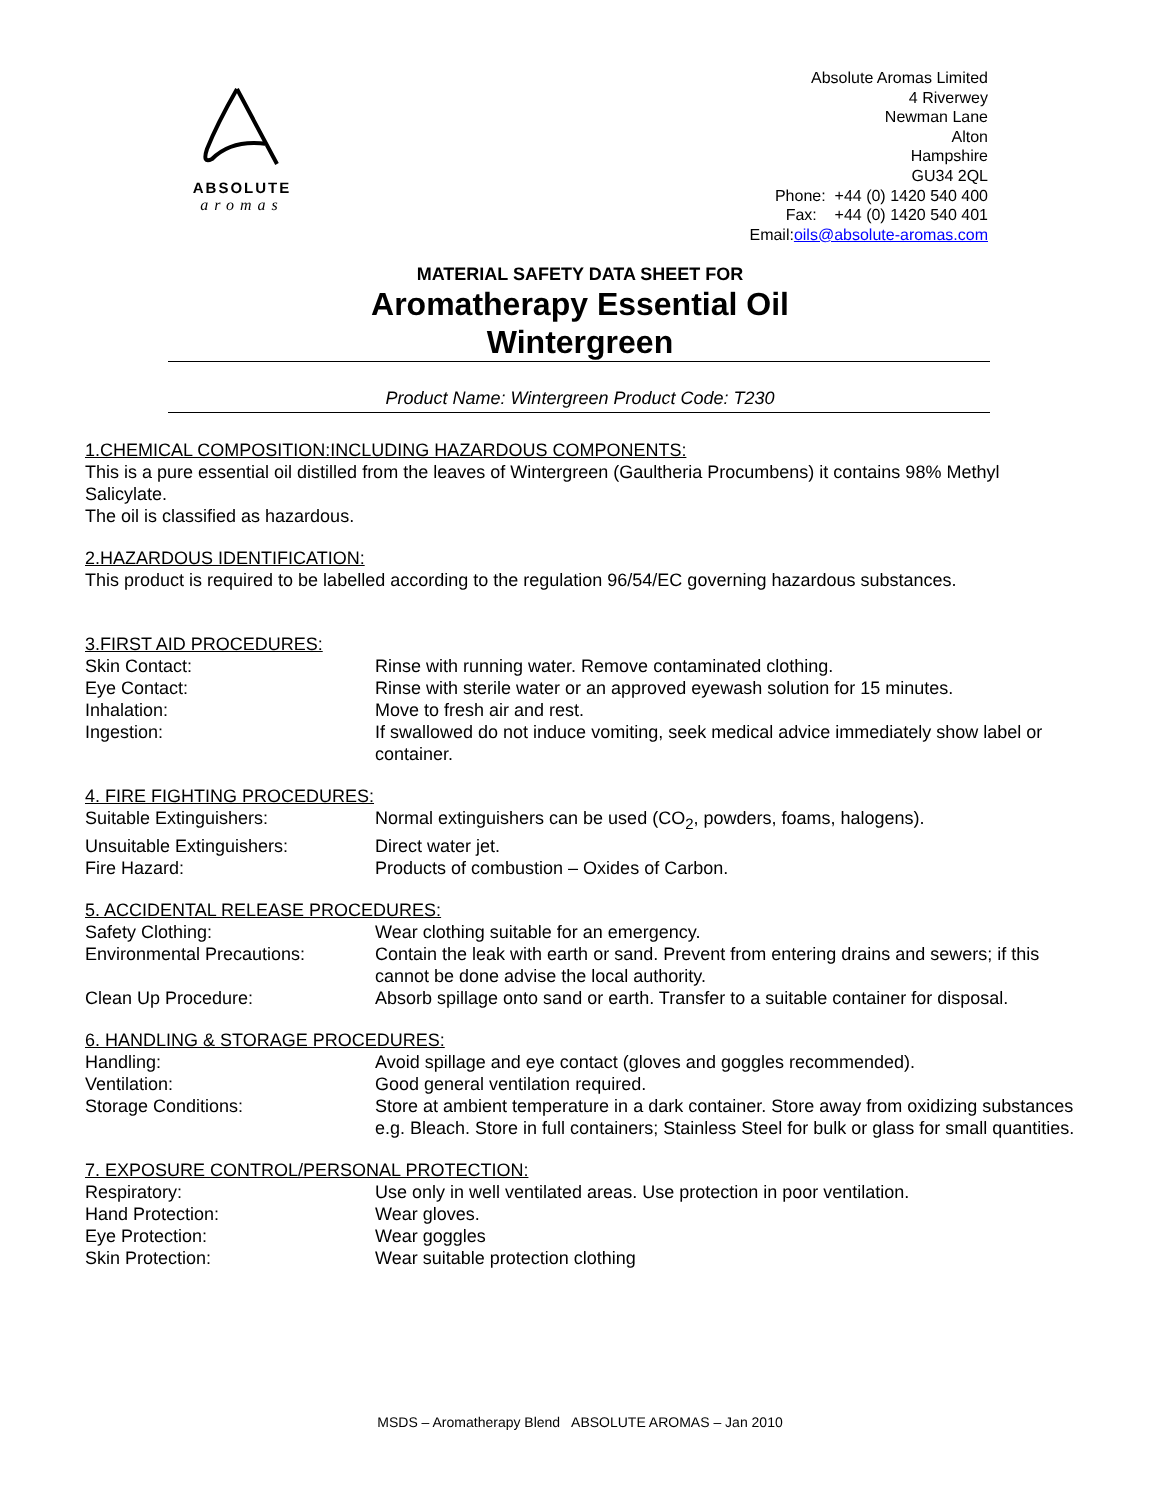ABSOLUTE
aromas
Absolute Aromas Limited
4 Riverwey
Newman Lane
Alton
Hampshire
GU34 2QL
Phone: +44 (0) 1420 540 400
Fax: +44 (0) 1420 540 401
Email:oils@absolute-aromas.com
MATERIAL SAFETY DATA SHEET FOR
Aromatherapy Essential Oil
Wintergreen
Product Name: Wintergreen Product Code: T230
1.CHEMICAL COMPOSITION:INCLUDING HAZARDOUS COMPONENTS:
This is a pure essential oil distilled from the leaves of Wintergreen (Gaultheria Procumbens) it contains 98% Methyl Salicylate.
The oil is classified as hazardous.
2.HAZARDOUS IDENTIFICATION:
This product is required to be labelled according to the regulation 96/54/EC governing hazardous substances.
3.FIRST AID PROCEDURES:
| Skin Contact: | Rinse with running water. Remove contaminated clothing. |
| Eye Contact: | Rinse with sterile water or an approved eyewash solution for 15 minutes. |
| Inhalation: | Move to fresh air and rest. |
| Ingestion: | If swallowed do not induce vomiting, seek medical advice immediately show label or container. |
4. FIRE FIGHTING PROCEDURES:
| Suitable Extinguishers: | Normal extinguishers can be used (CO<sub>2</sub>, powders, foams, halogens). |
| Unsuitable Extinguishers: | Direct water jet. |
| Fire Hazard: | Products of combustion – Oxides of Carbon. |
5. ACCIDENTAL RELEASE PROCEDURES:
| Safety Clothing: | Wear clothing suitable for an emergency. |
| Environmental Precautions: | Contain the leak with earth or sand. Prevent from entering drains and sewers; if this cannot be done advise the local authority. |
| Clean Up Procedure: | Absorb spillage onto sand or earth. Transfer to a suitable container for disposal. |
6. HANDLING & STORAGE PROCEDURES:
| Handling: | Avoid spillage and eye contact (gloves and goggles recommended). |
| Ventilation: | Good general ventilation required. |
| Storage Conditions: | Store at ambient temperature in a dark container. Store away from oxidizing substances e.g. Bleach. Store in full containers; Stainless Steel for bulk or glass for small quantities. |
7. EXPOSURE CONTROL/PERSONAL PROTECTION:
| Respiratory: | Use only in well ventilated areas. Use protection in poor ventilation. |
| Hand Protection: | Wear gloves. |
| Eye Protection: | Wear goggles |
| Skin Protection: | Wear suitable protection clothing |
MSDS – Aromatherapy Blend ABSOLUTE AROMAS – Jan 2010